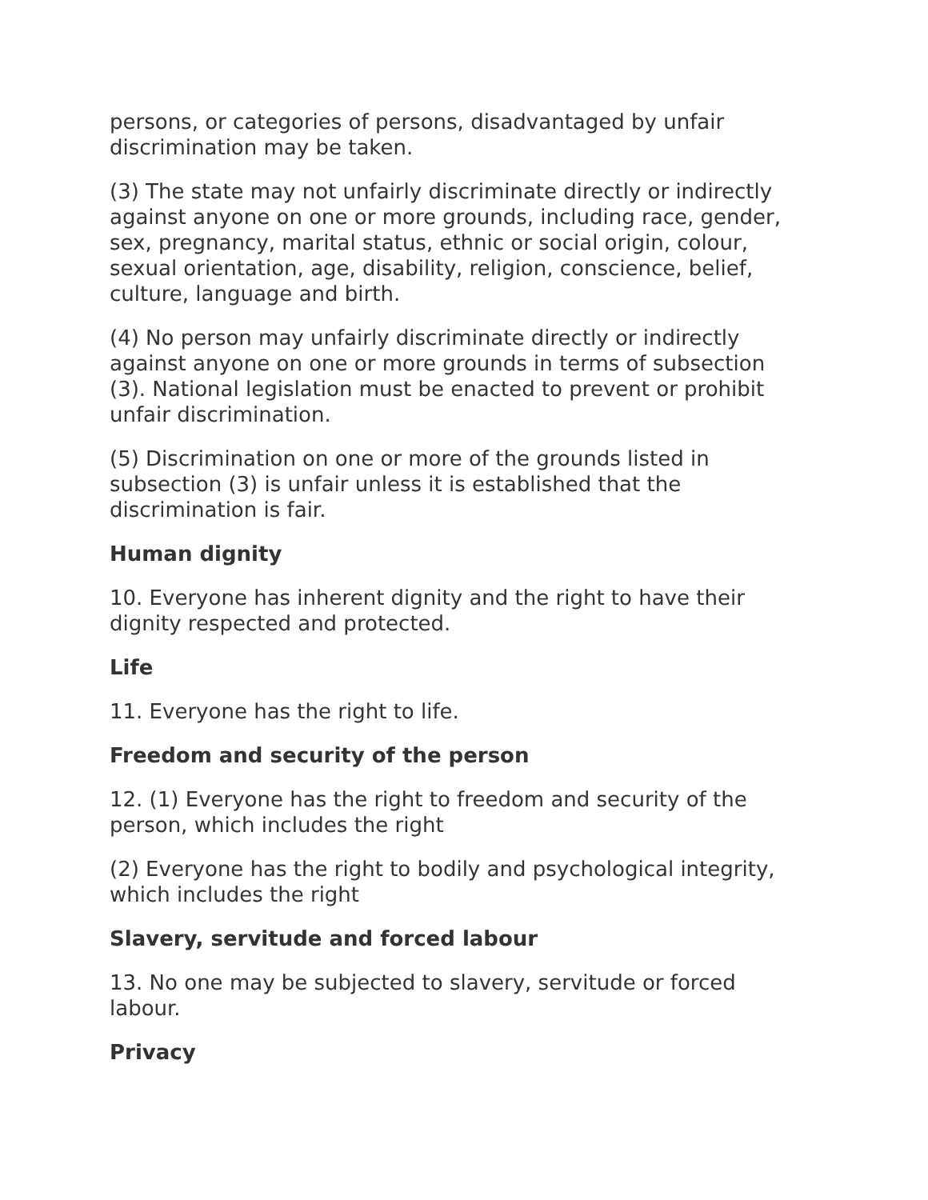persons, or categories of persons, disadvantaged by unfair discrimination may be taken.
(3) The state may not unfairly discriminate directly or indirectly against anyone on one or more grounds, including race, gender, sex, pregnancy, marital status, ethnic or social origin, colour, sexual orientation, age, disability, religion, conscience, belief, culture, language and birth.
(4) No person may unfairly discriminate directly or indirectly against anyone on one or more grounds in terms of subsection (3). National legislation must be enacted to prevent or prohibit unfair discrimination.
(5) Discrimination on one or more of the grounds listed in subsection (3) is unfair unless it is established that the discrimination is fair.
Human dignity
10. Everyone has inherent dignity and the right to have their dignity respected and protected.
Life
11. Everyone has the right to life.
Freedom and security of the person
12. (1) Everyone has the right to freedom and security of the person, which includes the right
(2) Everyone has the right to bodily and psychological integrity, which includes the right
Slavery, servitude and forced labour
13. No one may be subjected to slavery, servitude or forced labour.
Privacy